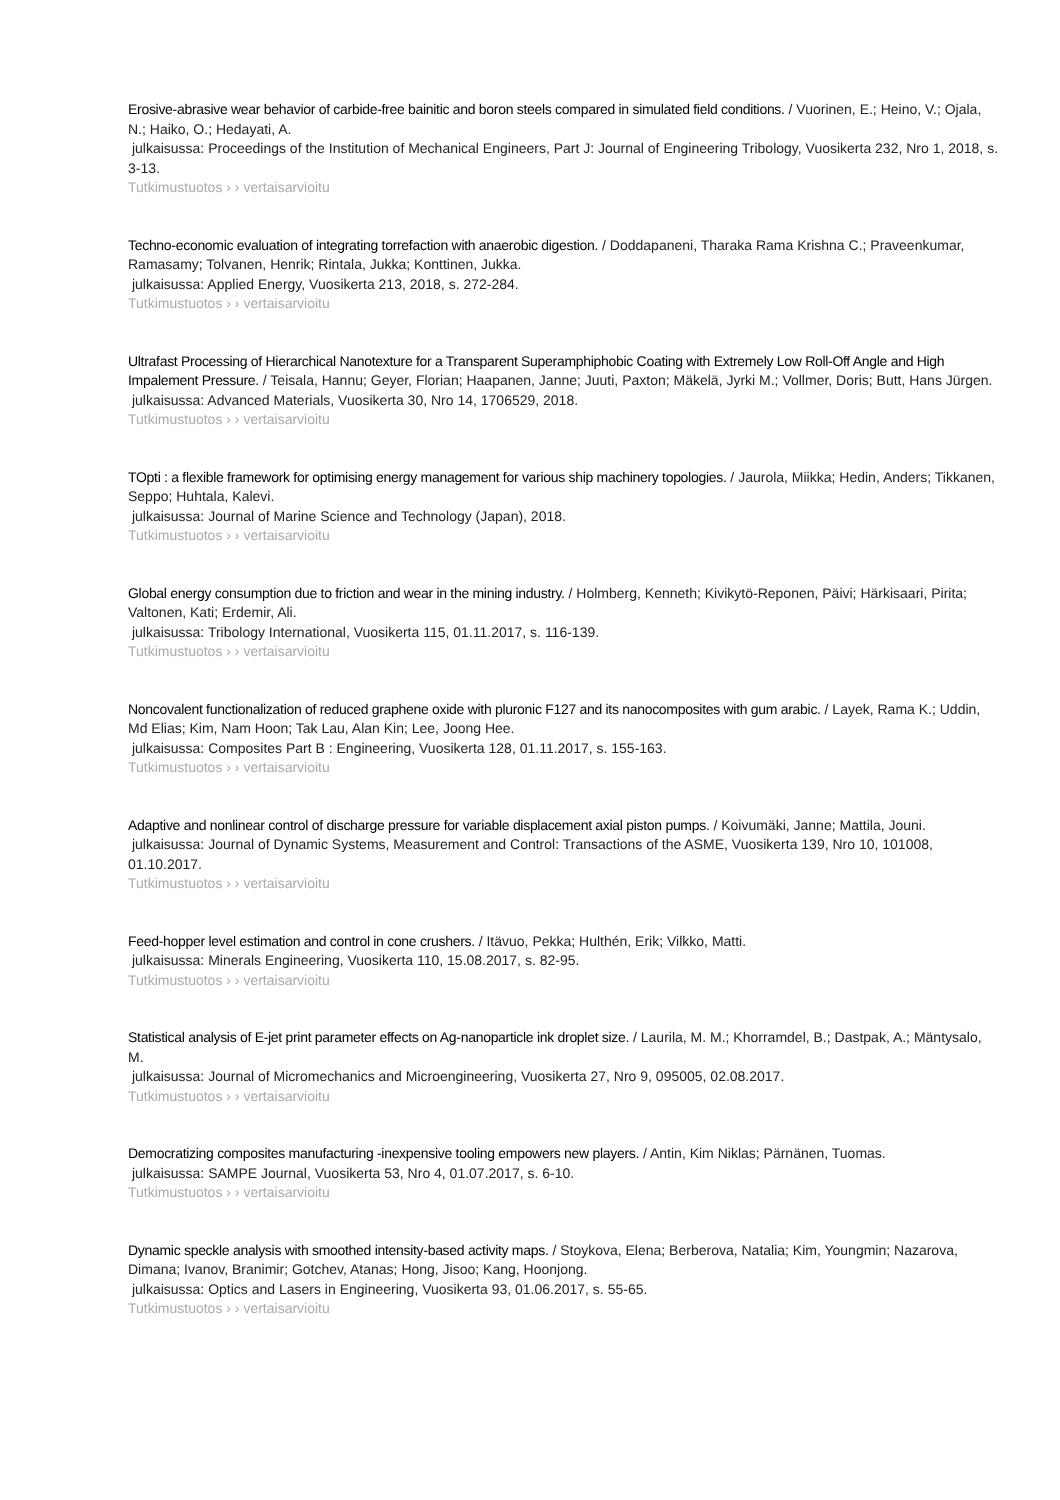Erosive-abrasive wear behavior of carbide-free bainitic and boron steels compared in simulated field conditions. / Vuorinen, E.; Heino, V.; Ojala, N.; Haiko, O.; Hedayati, A.
julkaisussa: Proceedings of the Institution of Mechanical Engineers, Part J: Journal of Engineering Tribology, Vuosikerta 232, Nro 1, 2018, s. 3-13.
Tutkimustuotos › › vertaisarvioitu
Techno-economic evaluation of integrating torrefaction with anaerobic digestion. / Doddapaneni, Tharaka Rama Krishna C.; Praveenkumar, Ramasamy; Tolvanen, Henrik; Rintala, Jukka; Konttinen, Jukka.
julkaisussa: Applied Energy, Vuosikerta 213, 2018, s. 272-284.
Tutkimustuotos › › vertaisarvioitu
Ultrafast Processing of Hierarchical Nanotexture for a Transparent Superamphiphobic Coating with Extremely Low Roll-Off Angle and High Impalement Pressure. / Teisala, Hannu; Geyer, Florian; Haapanen, Janne; Juuti, Paxton; Mäkelä, Jyrki M.; Vollmer, Doris; Butt, Hans Jürgen.
julkaisussa: Advanced Materials, Vuosikerta 30, Nro 14, 1706529, 2018.
Tutkimustuotos › › vertaisarvioitu
TOpti : a flexible framework for optimising energy management for various ship machinery topologies. / Jaurola, Miikka; Hedin, Anders; Tikkanen, Seppo; Huhtala, Kalevi.
julkaisussa: Journal of Marine Science and Technology (Japan), 2018.
Tutkimustuotos › › vertaisarvioitu
Global energy consumption due to friction and wear in the mining industry. / Holmberg, Kenneth; Kivikytö-Reponen, Päivi; Härkisaari, Pirita; Valtonen, Kati; Erdemir, Ali.
julkaisussa: Tribology International, Vuosikerta 115, 01.11.2017, s. 116-139.
Tutkimustuotos › › vertaisarvioitu
Noncovalent functionalization of reduced graphene oxide with pluronic F127 and its nanocomposites with gum arabic. / Layek, Rama K.; Uddin, Md Elias; Kim, Nam Hoon; Tak Lau, Alan Kin; Lee, Joong Hee.
julkaisussa: Composites Part B : Engineering, Vuosikerta 128, 01.11.2017, s. 155-163.
Tutkimustuotos › › vertaisarvioitu
Adaptive and nonlinear control of discharge pressure for variable displacement axial piston pumps. / Koivumäki, Janne; Mattila, Jouni.
julkaisussa: Journal of Dynamic Systems, Measurement and Control: Transactions of the ASME, Vuosikerta 139, Nro 10, 101008, 01.10.2017.
Tutkimustuotos › › vertaisarvioitu
Feed-hopper level estimation and control in cone crushers. / Itävuo, Pekka; Hulthén, Erik; Vilkko, Matti.
julkaisussa: Minerals Engineering, Vuosikerta 110, 15.08.2017, s. 82-95.
Tutkimustuotos › › vertaisarvioitu
Statistical analysis of E-jet print parameter effects on Ag-nanoparticle ink droplet size. / Laurila, M. M.; Khorramdel, B.; Dastpak, A.; Mäntysalo, M.
julkaisussa: Journal of Micromechanics and Microengineering, Vuosikerta 27, Nro 9, 095005, 02.08.2017.
Tutkimustuotos › › vertaisarvioitu
Democratizing composites manufacturing -inexpensive tooling empowers new players. / Antin, Kim Niklas; Pärnänen, Tuomas.
julkaisussa: SAMPE Journal, Vuosikerta 53, Nro 4, 01.07.2017, s. 6-10.
Tutkimustuotos › › vertaisarvioitu
Dynamic speckle analysis with smoothed intensity-based activity maps. / Stoykova, Elena; Berberova, Natalia; Kim, Youngmin; Nazarova, Dimana; Ivanov, Branimir; Gotchev, Atanas; Hong, Jisoo; Kang, Hoonjong.
julkaisussa: Optics and Lasers in Engineering, Vuosikerta 93, 01.06.2017, s. 55-65.
Tutkimustuotos › › vertaisarvioitu